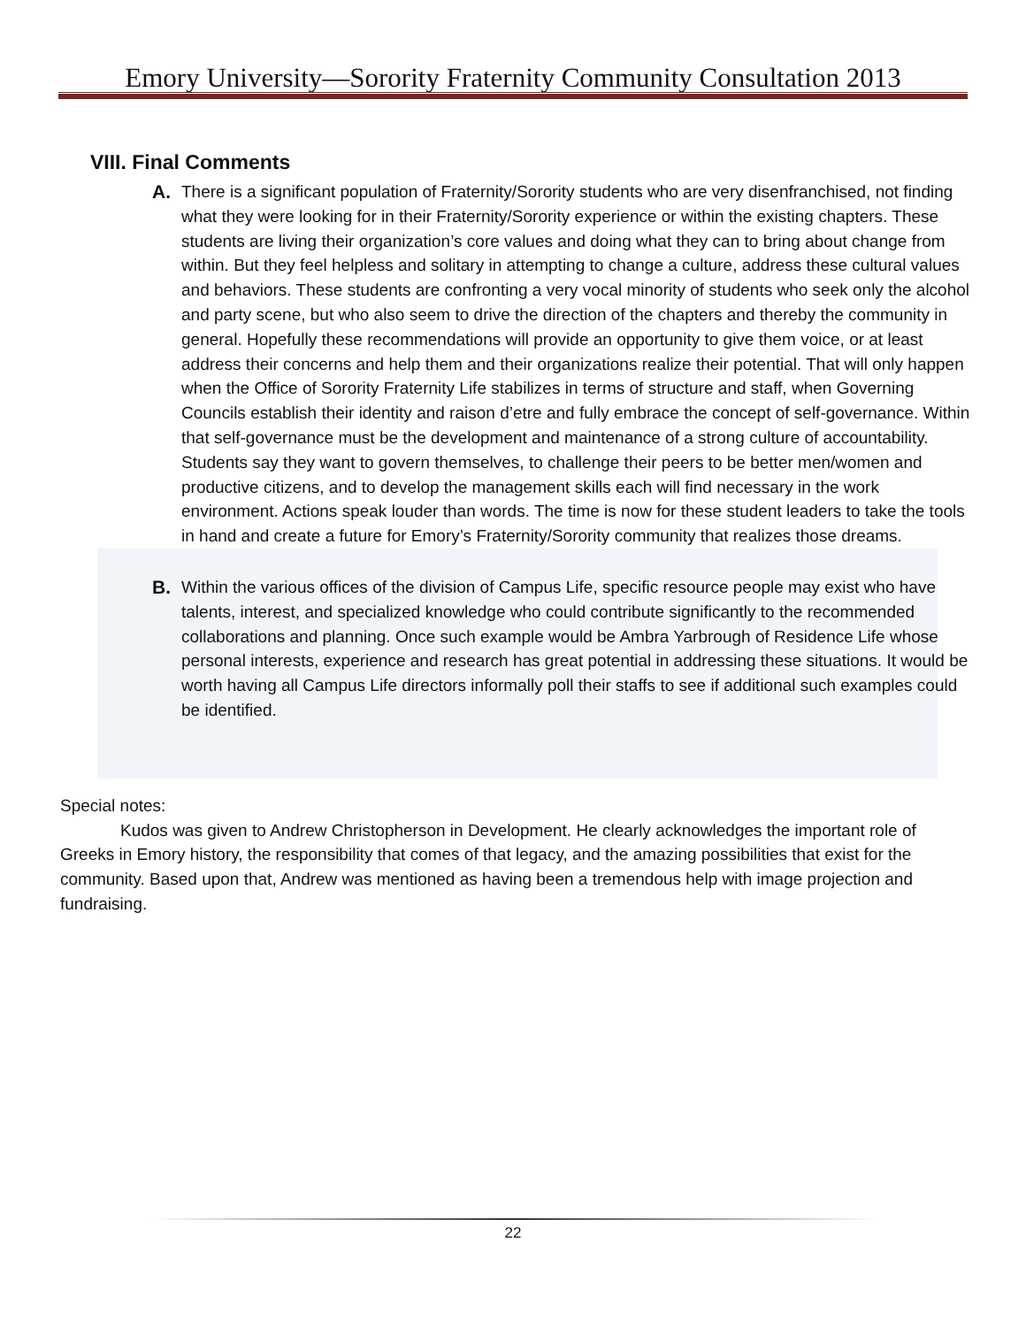Emory University—Sorority Fraternity Community Consultation 2013
VIII. Final Comments
A. There is a significant population of Fraternity/Sorority students who are very disenfranchised, not finding what they were looking for in their Fraternity/Sorority experience or within the existing chapters. These students are living their organization’s core values and doing what they can to bring about change from within. But they feel helpless and solitary in attempting to change a culture, address these cultural values and behaviors. These students are confronting a very vocal minority of students who seek only the alcohol and party scene, but who also seem to drive the direction of the chapters and thereby the community in general. Hopefully these recommendations will provide an opportunity to give them voice, or at least address their concerns and help them and their organizations realize their potential. That will only happen when the Office of Sorority Fraternity Life stabilizes in terms of structure and staff, when Governing Councils establish their identity and raison d’etre and fully embrace the concept of self-governance. Within that self-governance must be the development and maintenance of a strong culture of accountability. Students say they want to govern themselves, to challenge their peers to be better men/women and productive citizens, and to develop the management skills each will find necessary in the work environment. Actions speak louder than words. The time is now for these student leaders to take the tools in hand and create a future for Emory’s Fraternity/Sorority community that realizes those dreams.
B. Within the various offices of the division of Campus Life, specific resource people may exist who have talents, interest, and specialized knowledge who could contribute significantly to the recommended collaborations and planning. Once such example would be Ambra Yarbrough of Residence Life whose personal interests, experience and research has great potential in addressing these situations. It would be worth having all Campus Life directors informally poll their staffs to see if additional such examples could be identified.
Special notes:
Kudos was given to Andrew Christopherson in Development. He clearly acknowledges the important role of Greeks in Emory history, the responsibility that comes of that legacy, and the amazing possibilities that exist for the community. Based upon that, Andrew was mentioned as having been a tremendous help with image projection and fundraising.
22